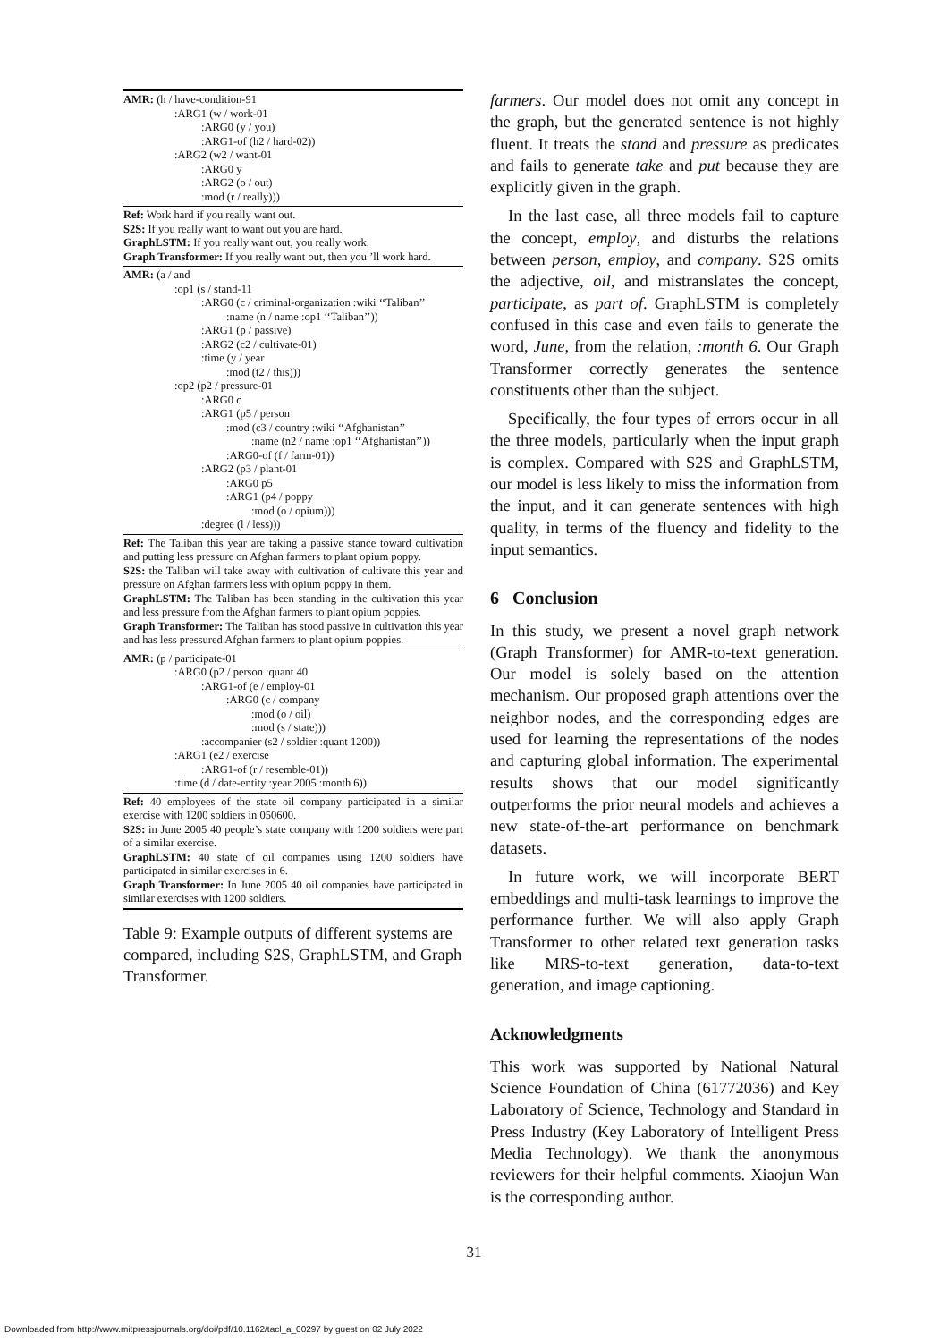| AMR: (h / have-condition-91 :ARG1 (w / work-01 :ARG0 (y / you) :ARG1-of (h2 / hard-02)) :ARG2 (w2 / want-01 :ARG0 y :ARG2 (o / out) :mod (r / really))) |
| Ref: Work hard if you really want out. S2S: If you really want to want out you are hard. GraphLSTM: If you really want out, you really work. Graph Transformer: If you really want out, then you ’ll work hard. |
| AMR: (a / and :op1 (s / stand-11 :ARG0 (c / criminal-organization :wiki ‘‘Taliban’’ :name (n / name :op1 ‘‘Taliban’’)) :ARG1 (p / passive) :ARG2 (c2 / cultivate-01) :time (y / year :mod (t2 / this))) :op2 (p2 / pressure-01 :ARG0 c :ARG1 (p5 / person :mod (c3 / country :wiki ‘‘Afghanistan’’ :name (n2 / name :op1 ‘‘Afghanistan’’)) :ARG0-of (f / farm-01)) :ARG2 (p3 / plant-01 :ARG0 p5 :ARG1 (p4 / poppy :mod (o / opium))) :degree (l / less))) |
| Ref: The Taliban this year are taking a passive stance toward cultivation and putting less pressure on Afghan farmers to plant opium poppy. S2S: the Taliban will take away with cultivation of cultivate this year and pressure on Afghan farmers less with opium poppy in them. GraphLSTM: The Taliban has been standing in the cultivation this year and less pressure from the Afghan farmers to plant opium poppies. Graph Transformer: The Taliban has stood passive in cultivation this year and has less pressured Afghan farmers to plant opium poppies. |
| AMR: (p / participate-01 :ARG0 (p2 / person :quant 40 :ARG1-of (e / employ-01 :ARG0 (c / company :mod (o / oil) :mod (s / state))) :accompanier (s2 / soldier :quant 1200)) :ARG1 (e2 / exercise :ARG1-of (r / resemble-01)) :time (d / date-entity :year 2005 :month 6)) |
| Ref: 40 employees of the state oil company participated in a similar exercise with 1200 soldiers in 050600. S2S: in June 2005 40 people’s state company with 1200 soldiers were part of a similar exercise. GraphLSTM: 40 state of oil companies using 1200 soldiers have participated in similar exercises in 6. Graph Transformer: In June 2005 40 oil companies have participated in similar exercises with 1200 soldiers. |
Table 9: Example outputs of different systems are compared, including S2S, GraphLSTM, and Graph Transformer.
farmers. Our model does not omit any concept in the graph, but the generated sentence is not highly fluent. It treats the stand and pressure as predicates and fails to generate take and put because they are explicitly given in the graph.
In the last case, all three models fail to capture the concept, employ, and disturbs the relations between person, employ, and company. S2S omits the adjective, oil, and mistranslates the concept, participate, as part of. GraphLSTM is completely confused in this case and even fails to generate the word, June, from the relation, :month 6. Our Graph Transformer correctly generates the sentence constituents other than the subject.
Specifically, the four types of errors occur in all the three models, particularly when the input graph is complex. Compared with S2S and GraphLSTM, our model is less likely to miss the information from the input, and it can generate sentences with high quality, in terms of the fluency and fidelity to the input semantics.
6 Conclusion
In this study, we present a novel graph network (Graph Transformer) for AMR-to-text generation. Our model is solely based on the attention mechanism. Our proposed graph attentions over the neighbor nodes, and the corresponding edges are used for learning the representations of the nodes and capturing global information. The experimental results shows that our model significantly outperforms the prior neural models and achieves a new state-of-the-art performance on benchmark datasets.
In future work, we will incorporate BERT embeddings and multi-task learnings to improve the performance further. We will also apply Graph Transformer to other related text generation tasks like MRS-to-text generation, data-to-text generation, and image captioning.
Acknowledgments
This work was supported by National Natural Science Foundation of China (61772036) and Key Laboratory of Science, Technology and Standard in Press Industry (Key Laboratory of Intelligent Press Media Technology). We thank the anonymous reviewers for their helpful comments. Xiaojun Wan is the corresponding author.
31
Downloaded from http://www.mitpressjournals.org/doi/pdf/10.1162/tacl_a_00297 by guest on 02 July 2022